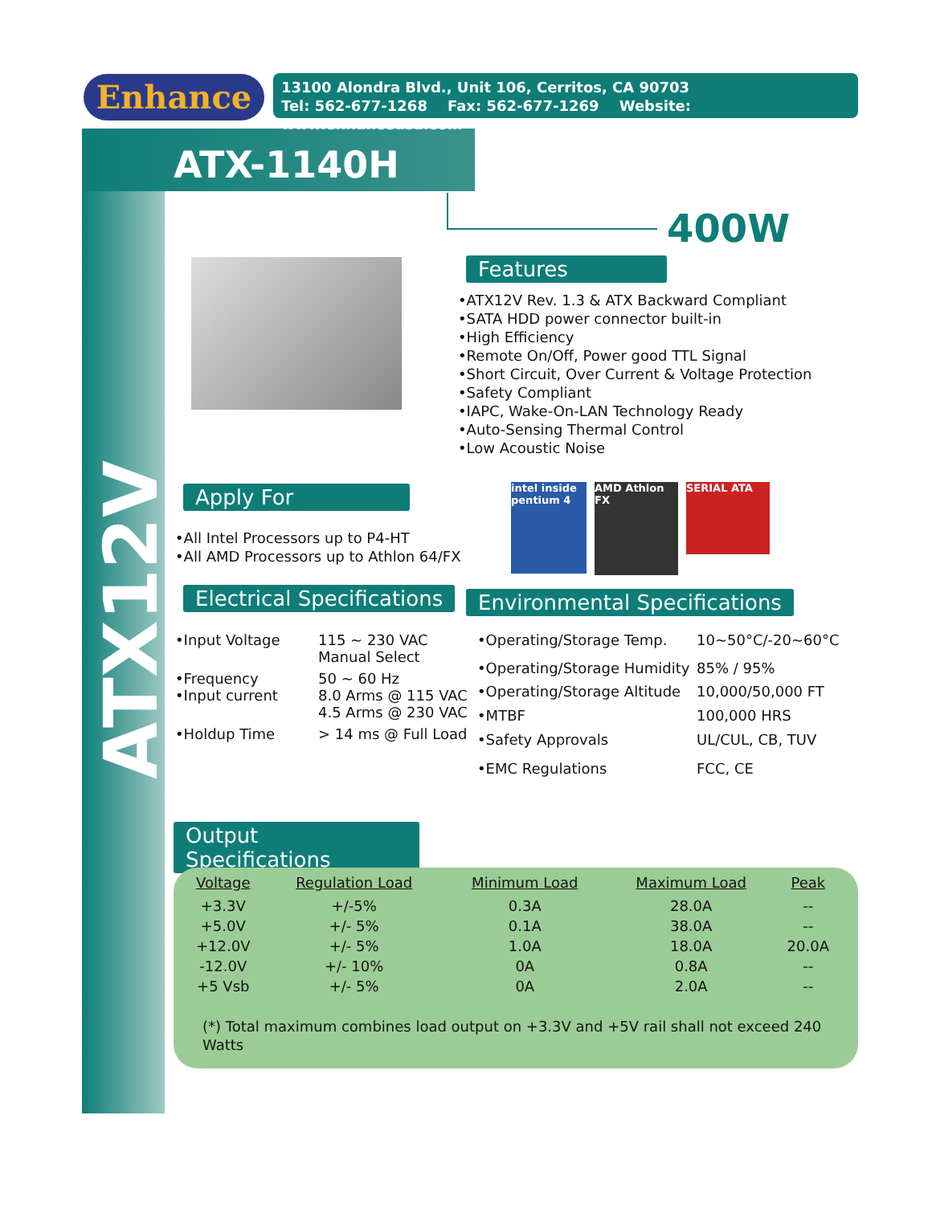Enhance
13100 Alondra Blvd., Unit 106, Cerritos, CA 90703
Tel: 562-677-1268 Fax: 562-677-1269 Website: www.enhanceusa.com
ATX-1140H
ATX12V
400W
Features
•ATX12V Rev. 1.3 & ATX Backward Compliant
•SATA HDD power connector built-in
•High Efficiency
•Remote On/Off, Power good TTL Signal
•Short Circuit, Over Current & Voltage Protection
•Safety Compliant
•IAPC, Wake-On-LAN Technology Ready
•Auto-Sensing Thermal Control
•Low Acoustic Noise
Apply For
•All Intel Processors up to P4-HT
•All AMD Processors up to Athlon 64/FX
intel inside pentium 4
AMD Athlon FX
SERIAL ATA
Electrical Specifications Environmental Specifications
| •Input Voltage | 115 ~ 230 VAC Manual Select |
| •Frequency | 50 ~ 60 Hz |
| •Input current | 8.0 Arms @ 115 VAC 4.5 Arms @ 230 VAC |
| •Holdup Time | > 14 ms @ Full Load |
| •Operating/Storage Temp. | 10~50°C/-20~60°C |
| •Operating/Storage Humidity | 85% / 95% |
| •Operating/Storage Altitude | 10,000/50,000 FT |
| •MTBF | 100,000 HRS |
| •Safety Approvals | UL/CUL, CB, TUV |
| •EMC Regulations | FCC, CE |
Output Specifications
| Voltage | Regulation Load | Minimum Load | Maximum Load | Peak |
| --- | --- | --- | --- | --- |
| +3.3V | +/-5% | 0.3A | 28.0A | -- |
| +5.0V | +/- 5% | 0.1A | 38.0A | -- |
| +12.0V | +/- 5% | 1.0A | 18.0A | 20.0A |
| -12.0V | +/- 10% | 0A | 0.8A | -- |
| +5 Vsb | +/- 5% | 0A | 2.0A | -- |
(*) Total maximum combines load output on +3.3V and +5V rail shall not exceed 240 Watts